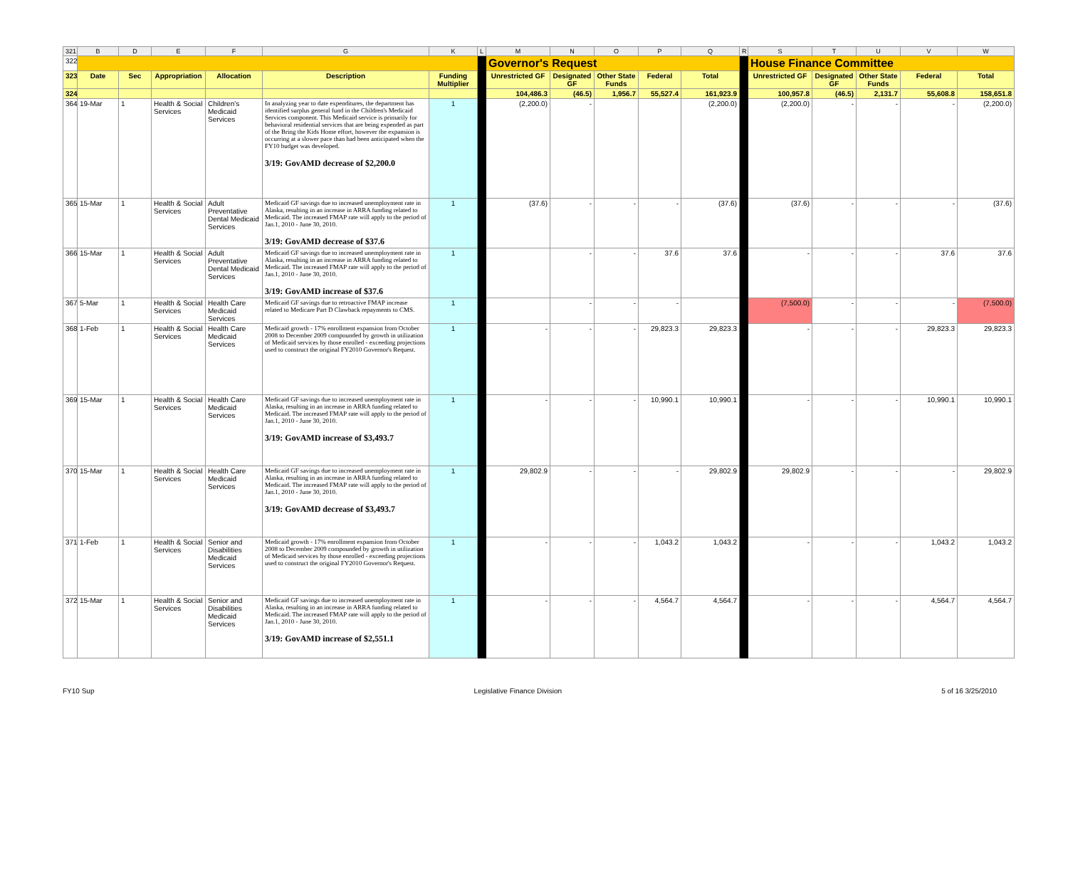| 321 | B | D | E | F | G | K | L | M | N | O | P | Q | R | S | T | U | V | W |
| 322 | | | | | | | | Governor's Request | | | | | | House Finance Committee | | | | |
| 323 | Date | Sec | Appropriation | Allocation | Description | Funding Multiplier | | Unrestricted GF | Designated GF | Other State Funds | Federal | Total | | Unrestricted GF | Designated GF | Other State Funds | Federal | Total |
| 324 | | | | | | | | 104,486.3 | (46.5) | 1,956.7 | 55,527.4 | 161,923.9 | | 100,957.8 | (46.5) | 2,131.7 | 55,608.8 | 158,651.8 |
| 364 | 19-Mar | 1 | Health & Social Services | Children's Medicaid Services | In analyzing year to date expenditures, the department has identified surplus general fund in the Children's Medicaid Services component. This Medicaid service is primarily for behavioral residential services that are being expended as part of the Bring the Kids Home effort, however the expansion is occurring at a slower pace than had been anticipated when the FY10 budget was developed. 3/19: GovAMD decrease of $2,200.0 | 1 | | (2,200.0) | - | | | (2,200.0) | | (2,200.0) | - | - | - | (2,200.0) |
| 365 | 15-Mar | 1 | Health & Social Services | Adult Preventative Dental Medicaid Services | Medicaid GF savings due to increased unemployment rate in Alaska, resulting in an increase in ARRA funding related to Medicaid. The increased FMAP rate will apply to the period of Jan.1, 2010 - June 30, 2010. 3/19: GovAMD decrease of $37.6 | 1 | | (37.6) | - | - | - | (37.6) | | (37.6) | - | - | - | (37.6) |
| 366 | 15-Mar | 1 | Health & Social Services | Adult Preventative Dental Medicaid Services | Medicaid GF savings due to increased unemployment rate in Alaska, resulting in an increase in ARRA funding related to Medicaid. The increased FMAP rate will apply to the period of Jan.1, 2010 - June 30, 2010. 3/19: GovAMD increase of $37.6 | 1 | | | - | - | 37.6 | 37.6 | | - | - | - | 37.6 | 37.6 |
| 367 | 5-Mar | 1 | Health & Social Services | Health Care Medicaid Services | Medicaid GF savings due to retroactive FMAP increase related to Medicare Part D Clawback repayments to CMS. | 1 | | | - | - | - | | | (7,500.0) | - | - | - | (7,500.0) |
| 368 | 1-Feb | 1 | Health & Social Services | Health Care Medicaid Services | Medicaid growth - 17% enrollment expansion from October 2008 to December 2009 compounded by growth in utilization of Medicaid services by those enrolled - exceeding projections used to construct the original FY2010 Governor's Request. | 1 | | - | - | - | 29,823.3 | 29,823.3 | | - | - | - | 29,823.3 | 29,823.3 |
| 369 | 15-Mar | 1 | Health & Social Services | Health Care Medicaid Services | Medicaid GF savings due to increased unemployment rate in Alaska, resulting in an increase in ARRA funding related to Medicaid. The increased FMAP rate will apply to the period of Jan.1, 2010 - June 30, 2010. 3/19: GovAMD increase of $3,493.7 | 1 | | - | - | - | 10,990.1 | 10,990.1 | | - | - | - | 10,990.1 | 10,990.1 |
| 370 | 15-Mar | 1 | Health & Social Services | Health Care Medicaid Services | Medicaid GF savings due to increased unemployment rate in Alaska, resulting in an increase in ARRA funding related to Medicaid. The increased FMAP rate will apply to the period of Jan.1, 2010 - June 30, 2010. 3/19: GovAMD decrease of $3,493.7 | 1 | | 29,802.9 | - | - | - | 29,802.9 | | 29,802.9 | - | - | - | 29,802.9 |
| 371 | 1-Feb | 1 | Health & Social Services | Senior and Disabilities Medicaid Services | Medicaid growth - 17% enrollment expansion from October 2008 to December 2009 compounded by growth in utilization of Medicaid services by those enrolled - exceeding projections used to construct the original FY2010 Governor's Request. | 1 | | - | - | - | 1,043.2 | 1,043.2 | | - | - | - | 1,043.2 | 1,043.2 |
| 372 | 15-Mar | 1 | Health & Social Services | Senior and Disabilities Medicaid Services | Medicaid GF savings due to increased unemployment rate in Alaska, resulting in an increase in ARRA funding related to Medicaid. The increased FMAP rate will apply to the period of Jan.1, 2010 - June 30, 2010. 3/19: GovAMD increase of $2,551.1 | 1 | | - | - | - | 4,564.7 | 4,564.7 | | - | - | - | 4,564.7 | 4,564.7 |
FY10 Sup Legislative Finance Division 5 of 16 3/25/2010